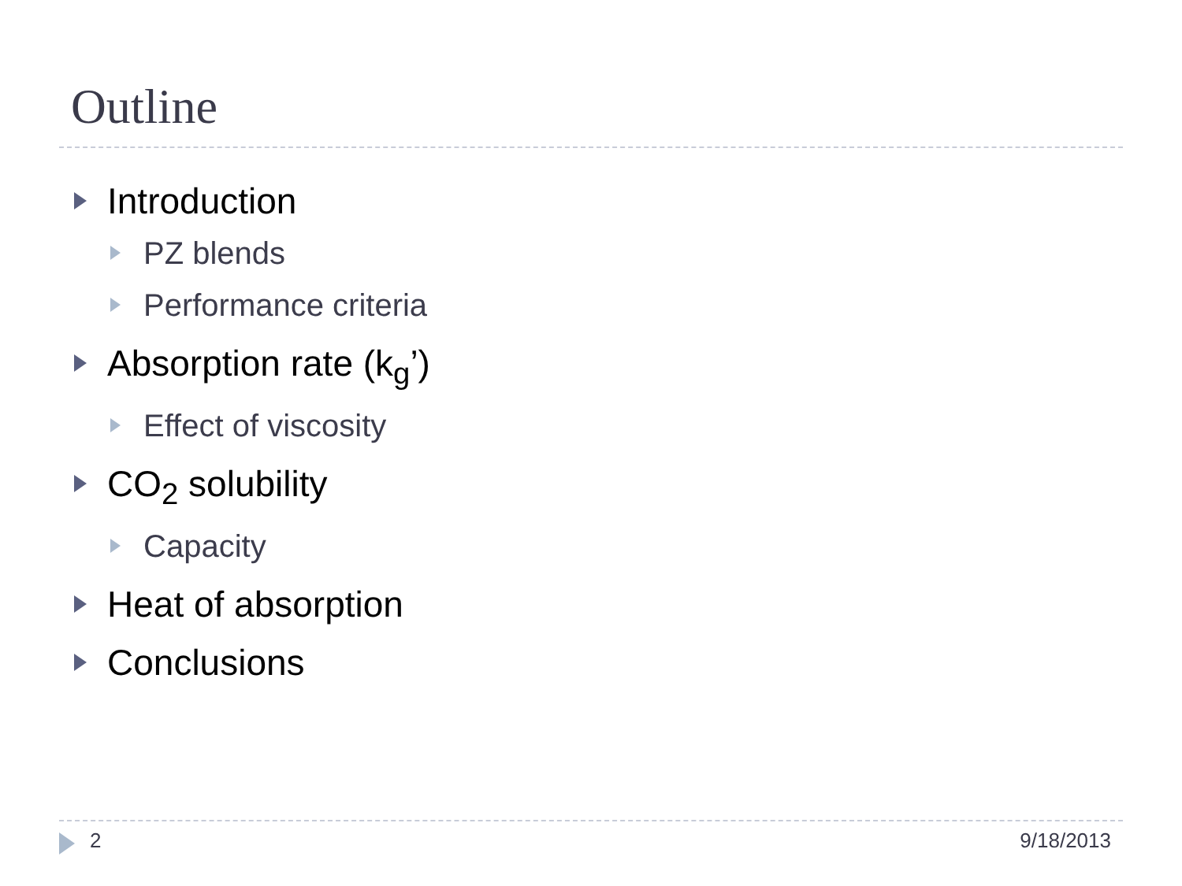Outline
Introduction
PZ blends
Performance criteria
Absorption rate (k<sub>g</sub>’)
Effect of viscosity
CO<sub>2</sub> solubility
Capacity
Heat of absorption
Conclusions
2 9/18/2013